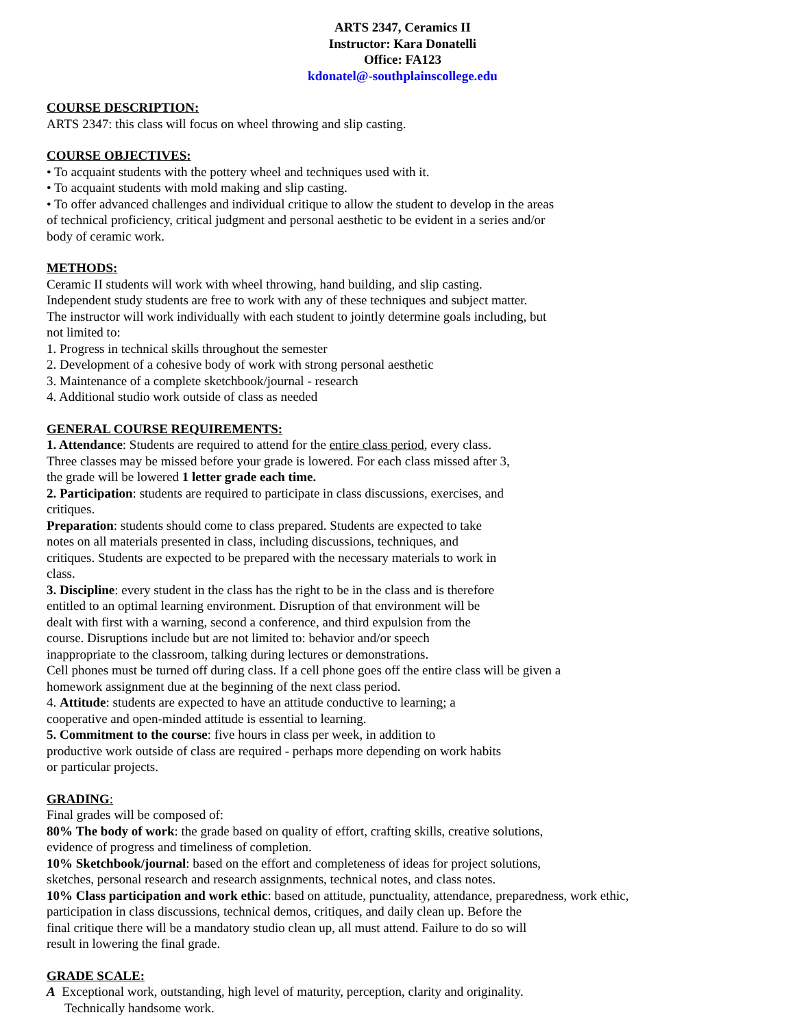ARTS 2347, Ceramics II
Instructor: Kara Donatelli
Office: FA123
kdonatel@-southplainscollege.edu
COURSE DESCRIPTION:
ARTS 2347: this class will focus on wheel throwing and slip casting.
COURSE OBJECTIVES:
• To acquaint students with the pottery wheel and techniques used with it.
• To acquaint students with mold making and slip casting.
• To offer advanced challenges and individual critique to allow the student to develop in the areas
of technical proficiency, critical judgment and personal aesthetic to be evident in a series and/or
body of ceramic work.
METHODS:
Ceramic II students will work with wheel throwing, hand building, and slip casting.
Independent study students are free to work with any of these techniques and subject matter.
The instructor will work individually with each student to jointly determine goals including, but
not limited to:
1. Progress in technical skills throughout the semester
2. Development of a cohesive body of work with strong personal aesthetic
3. Maintenance of a complete sketchbook/journal - research
4. Additional studio work outside of class as needed
GENERAL COURSE REQUIREMENTS:
1. Attendance: Students are required to attend for the entire class period, every class.
Three classes may be missed before your grade is lowered. For each class missed after 3,
the grade will be lowered 1 letter grade each time.
2. Participation: students are required to participate in class discussions, exercises, and
critiques.
Preparation: students should come to class prepared. Students are expected to take
notes on all materials presented in class, including discussions, techniques, and
critiques. Students are expected to be prepared with the necessary materials to work in
class.
3. Discipline: every student in the class has the right to be in the class and is therefore
entitled to an optimal learning environment. Disruption of that environment will be
dealt with first with a warning, second a conference, and third expulsion from the
course. Disruptions include but are not limited to: behavior and/or speech
inappropriate to the classroom, talking during lectures or demonstrations.
Cell phones must be turned off during class. If a cell phone goes off the entire class will be given a
homework assignment due at the beginning of the next class period.
4. Attitude: students are expected to have an attitude conductive to learning; a
cooperative and open-minded attitude is essential to learning.
5. Commitment to the course: five hours in class per week, in addition to
productive work outside of class are required - perhaps more depending on work habits
or particular projects.
GRADING:
Final grades will be composed of:
80% The body of work: the grade based on quality of effort, crafting skills, creative solutions,
evidence of progress and timeliness of completion.
10% Sketchbook/journal: based on the effort and completeness of ideas for project solutions,
sketches, personal research and research assignments, technical notes, and class notes.
10% Class participation and work ethic: based on attitude, punctuality, attendance, preparedness, work ethic,
participation in class discussions, technical demos, critiques, and daily clean up. Before the
final critique there will be a mandatory studio clean up, all must attend. Failure to do so will
result in lowering the final grade.
GRADE SCALE:
A Exceptional work, outstanding, high level of maturity, perception, clarity and originality.
Technically handsome work.